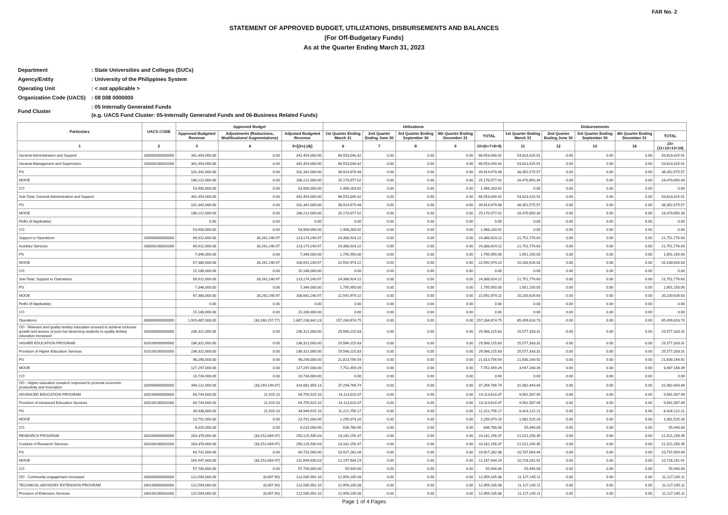FAR No. 2
STATEMENT OF APPROVED BUDGET, UTILIZATIONS, DISBURSEMENTS AND BALANCES
(For Off-Budgetary Funds)
As at the Quarter Ending March 31, 2023
| Department | : State Universities and Colleges (SUCs) |
| Agency/Entity | : University of the Philippines System |
| Operating Unit | : < not applicable > |
| Organization Code (UACS) | : 08 008 0000000 |
| Fund Cluster | : 05 Internally Generated Funds (e.g. UACS Fund Cluster: 05-Internally Generated Funds and 06-Business Related Funds) |
| Particulars | UACS CODE | Approved Budget | | | Utilizations | | | | | Disbursements | | | | |
| --- | --- | --- | --- | --- | --- | --- | --- | --- | --- | --- | --- | --- | --- | --- |
| | | Approved Budgeted Revenue | Adjustments (Reductions, Modifications/ Augmentations) | Adjusted Budgeted Revenue | 1st Quarter Ending March 31 | 2nd Quarter Ending June 30 | 3rd Quarter Ending September 30 | 4th Quarter Ending December 31 | TOTAL | 1st Quarter Ending March 31 | 2nd Quarter Ending June 30 | 3rd Quarter Ending September 30 | 4th Quarter Ending December 31 | TOTAL |
| 1 | 2 | 3 | 4 | 5=[(3+(-)4)] | 6 | 7 | 8 | 9 | 10=(6+7+8+9) | 11 | 12 | 13 | 14 | 15=(11+12+13+14) |
| General Administration and Support | 100000000000000 | 341,454,000.00 | 0.00 | 341,454,000.00 | 66,553,040.42 | 0.00 | 0.00 | 0.00 | 66,553,040.42 | 54,823,425.91 | 0.00 | 0.00 | 0.00 | 54,823,425.91 |
| General Management and Supervision | 100000100001000 | 341,454,000.00 | 0.00 | 341,454,000.00 | 66,553,040.42 | 0.00 | 0.00 | 0.00 | 66,553,040.42 | 54,823,425.91 | 0.00 | 0.00 | 0.00 | 54,823,425.91 |
| PS | | 101,342,000.00 | 0.00 | 101,342,000.00 | 39,914,679.48 | 0.00 | 0.00 | 0.00 | 39,914,679.48 | 38,352,575.57 | 0.00 | 0.00 | 0.00 | 38,352,575.57 |
| MOOE | | 186,212,000.00 | 0.00 | 186,212,000.00 | 25,170,077.02 | 0.00 | 0.00 | 0.00 | 25,170,077.02 | 16,470,850.34 | 0.00 | 0.00 | 0.00 | 16,470,850.34 |
| CO | | 53,900,000.00 | 0.00 | 53,900,000.00 | 1,468,283.92 | 0.00 | 0.00 | 0.00 | 1,468,283.92 | 0.00 | 0.00 | 0.00 | 0.00 | 0.00 |
| Sub-Total, General Administration and Support | | 341,454,000.00 | 0.00 | 341,454,000.00 | 66,553,040.42 | 0.00 | 0.00 | 0.00 | 66,553,040.42 | 54,823,425.91 | 0.00 | 0.00 | 0.00 | 54,823,425.91 |
| PS | | 101,342,000.00 | 0.00 | 101,342,000.00 | 39,914,679.48 | 0.00 | 0.00 | 0.00 | 39,914,679.48 | 38,352,575.57 | 0.00 | 0.00 | 0.00 | 38,352,575.57 |
| MOOE | | 186,212,000.00 | 0.00 | 186,212,000.00 | 25,170,077.02 | 0.00 | 0.00 | 0.00 | 25,170,077.02 | 16,470,850.34 | 0.00 | 0.00 | 0.00 | 16,470,850.34 |
| FinEx (if Applicable) | | 0.00 | 0.00 | 0.00 | 0.00 | 0.00 | 0.00 | 0.00 | 0.00 | 0.00 | 0.00 | 0.00 | 0.00 | 0.00 |
| CO | | 53,900,000.00 | 0.00 | 53,900,000.00 | 1,468,283.92 | 0.00 | 0.00 | 0.00 | 1,468,283.92 | 0.00 | 0.00 | 0.00 | 0.00 | 0.00 |
| Support to Operations | 200000000000000 | 89,912,000.00 | 33,262,240.97 | 123,174,240.97 | 24,388,924.22 | 0.00 | 0.00 | 0.00 | 24,388,924.22 | 21,751,776.63 | 0.00 | 0.00 | 0.00 | 21,751,776.63 |
| Auxiliary Services | 200000100001000 | 89,912,000.00 | 33,262,240.97 | 123,174,240.97 | 24,388,924.22 | 0.00 | 0.00 | 0.00 | 24,388,924.22 | 21,751,776.63 | 0.00 | 0.00 | 0.00 | 21,751,776.63 |
| PS | | 7,346,000.00 | 0.00 | 7,346,000.00 | 1,795,950.00 | 0.00 | 0.00 | 0.00 | 1,795,950.00 | 1,651,150.00 | 0.00 | 0.00 | 0.00 | 1,651,150.00 |
| MOOE | | 67,380,000.00 | 33,262,240.97 | 100,642,240.97 | 22,592,974.22 | 0.00 | 0.00 | 0.00 | 22,592,974.22 | 20,100,626.63 | 0.00 | 0.00 | 0.00 | 20,100,626.63 |
| CO | | 15,186,000.00 | 0.00 | 15,186,000.00 | 0.00 | 0.00 | 0.00 | 0.00 | 0.00 | 0.00 | 0.00 | 0.00 | 0.00 | 0.00 |
| Sub-Total, Support to Operations | | 89,912,000.00 | 33,262,240.97 | 123,174,240.97 | 24,388,924.22 | 0.00 | 0.00 | 0.00 | 24,388,924.22 | 21,751,776.63 | 0.00 | 0.00 | 0.00 | 21,751,776.63 |
| PS | | 7,346,000.00 | 0.00 | 7,346,000.00 | 1,795,950.00 | 0.00 | 0.00 | 0.00 | 1,795,950.00 | 1,651,150.00 | 0.00 | 0.00 | 0.00 | 1,651,150.00 |
| MOOE | | 67,380,000.00 | 33,262,240.97 | 100,642,240.97 | 22,592,974.22 | 0.00 | 0.00 | 0.00 | 22,592,974.22 | 20,100,626.63 | 0.00 | 0.00 | 0.00 | 20,100,626.63 |
| FinEx (if Applicable) | | 0.00 | 0.00 | 0.00 | 0.00 | 0.00 | 0.00 | 0.00 | 0.00 | 0.00 | 0.00 | 0.00 | 0.00 | 0.00 |
| CO | | 15,186,000.00 | 0.00 | 15,186,000.00 | 0.00 | 0.00 | 0.00 | 0.00 | 0.00 | 0.00 | 0.00 | 0.00 | 0.00 | 0.00 |
| Operations | 300000000000000 | 1,920,487,000.00 | (33,248,157.77) | 1,887,238,842.23 | 157,284,874.75 | 0.00 | 0.00 | 0.00 | 157,284,874.75 | 85,499,816.73 | 0.00 | 0.00 | 0.00 | 85,499,816.73 |
| OO : Relevant and quality tertiary education ensured to achieve inclusive growth and access of poor but deserving students to quality tertiary education increased | 310000000000000 | 236,321,000.00 | 0.00 | 236,321,000.00 | 29,566,215.83 | 0.00 | 0.00 | 0.00 | 29,566,215.83 | 25,577,333.31 | 0.00 | 0.00 | 0.00 | 25,577,333.31 |
| HIGHER EDUCATION PROGRAM | 310100000000000 | 236,321,000.00 | 0.00 | 236,321,000.00 | 29,566,215.83 | 0.00 | 0.00 | 0.00 | 29,566,215.83 | 25,577,333.31 | 0.00 | 0.00 | 0.00 | 25,577,333.31 |
| Provision of Higher Education Services | 310100100002000 | 236,321,000.00 | 0.00 | 236,321,000.00 | 29,566,215.83 | 0.00 | 0.00 | 0.00 | 29,566,215.83 | 25,577,333.31 | 0.00 | 0.00 | 0.00 | 25,577,333.31 |
| PS | | 98,290,000.00 | 0.00 | 98,290,000.00 | 21,813,756.54 | 0.00 | 0.00 | 0.00 | 21,813,756.54 | 21,630,164.92 | 0.00 | 0.00 | 0.00 | 21,630,164.92 |
| MOOE | | 127,297,000.00 | 0.00 | 127,297,000.00 | 7,752,459.29 | 0.00 | 0.00 | 0.00 | 7,752,459.29 | 3,947,168.39 | 0.00 | 0.00 | 0.00 | 3,947,168.39 |
| CO | | 10,734,000.00 | 0.00 | 10,734,000.00 | 0.00 | 0.00 | 0.00 | 0.00 | 0.00 | 0.00 | 0.00 | 0.00 | 0.00 | 0.00 |
| OO : Higher education research improved to promote economic productivity and innovation | 320000000000000 | 348,122,000.00 | (33,240,149.87) | 314,881,850.13 | 37,294,766.74 | 0.00 | 0.00 | 0.00 | 37,294,766.74 | 31,082,843.84 | 0.00 | 0.00 | 0.00 | 31,082,843.84 |
| ADVANCED EDUCATION PROGRAM | 320100000000000 | 64,744,000.00 | 11,915.10 | 64,755,915.10 | 14,113,610.37 | 0.00 | 0.00 | 0.00 | 14,113,610.37 | 9,561,587.49 | 0.00 | 0.00 | 0.00 | 9,561,587.49 |
| Provision of Advanced Education Services | 320100100001000 | 64,744,000.00 | 11,915.10 | 64,755,915.10 | 14,113,610.37 | 0.00 | 0.00 | 0.00 | 14,113,610.37 | 9,561,587.49 | 0.00 | 0.00 | 0.00 | 9,561,587.49 |
| PS | | 34,938,000.00 | 11,915.10 | 34,949,915.10 | 11,221,756.17 | 0.00 | 0.00 | 0.00 | 11,221,756.17 | 8,424,122.21 | 0.00 | 0.00 | 0.00 | 8,424,122.21 |
| MOOE | | 23,791,000.00 | 0.00 | 23,791,000.00 | 2,255,074.20 | 0.00 | 0.00 | 0.00 | 2,255,074.20 | 1,081,525.28 | 0.00 | 0.00 | 0.00 | 1,081,525.28 |
| CO | | 6,015,000.00 | 0.00 | 6,015,000.00 | 636,780.00 | 0.00 | 0.00 | 0.00 | 636,780.00 | 55,940.00 | 0.00 | 0.00 | 0.00 | 55,940.00 |
| RESEARCH PROGRAM | 320200000000000 | 283,378,000.00 | (33,252,064.97) | 250,125,935.03 | 23,181,156.37 | 0.00 | 0.00 | 0.00 | 23,181,156.37 | 21,521,256.35 | 0.00 | 0.00 | 0.00 | 21,521,256.35 |
| Conduct of Research Services | 320200100001000 | 283,378,000.00 | (33,252,064.97) | 250,125,935.03 | 23,181,156.37 | 0.00 | 0.00 | 0.00 | 23,181,156.37 | 21,521,256.35 | 0.00 | 0.00 | 0.00 | 21,521,256.35 |
| PS | | 60,731,000.00 | 0.00 | 60,731,000.00 | 10,927,282.08 | 0.00 | 0.00 | 0.00 | 10,927,282.08 | 10,737,054.44 | 0.00 | 0.00 | 0.00 | 10,737,054.44 |
| MOOE | | 164,947,000.00 | (33,252,064.97) | 131,694,935.03 | 12,197,934.29 | 0.00 | 0.00 | 0.00 | 12,197,934.29 | 10,728,261.91 | 0.00 | 0.00 | 0.00 | 10,728,261.91 |
| CO | | 57,700,000.00 | 0.00 | 57,700,000.00 | 55,940.00 | 0.00 | 0.00 | 0.00 | 55,940.00 | 55,940.00 | 0.00 | 0.00 | 0.00 | 55,940.00 |
| OO : Community engagement increased | 330000000000000 | 122,594,000.00 | (8,007.90) | 122,585,992.10 | 12,959,105.08 | 0.00 | 0.00 | 0.00 | 12,959,105.08 | 11,127,245.11 | 0.00 | 0.00 | 0.00 | 11,127,245.11 |
| TECHNICAL ADVISORY EXTENSION PROGRAM | 330100000000000 | 122,594,000.00 | (8,007.90) | 122,585,992.10 | 12,959,105.08 | 0.00 | 0.00 | 0.00 | 12,959,105.08 | 11,127,245.11 | 0.00 | 0.00 | 0.00 | 11,127,245.11 |
| Provision of Extension Services | 330100100001000 | 122,594,000.00 | (8,007.90) | 122,585,992.10 | 12,959,105.08 | 0.00 | 0.00 | 0.00 | 12,959,105.08 | 11,127,245.11 | 0.00 | 0.00 | 0.00 | 11,127,245.11 |
Page 1 of 4 Pages